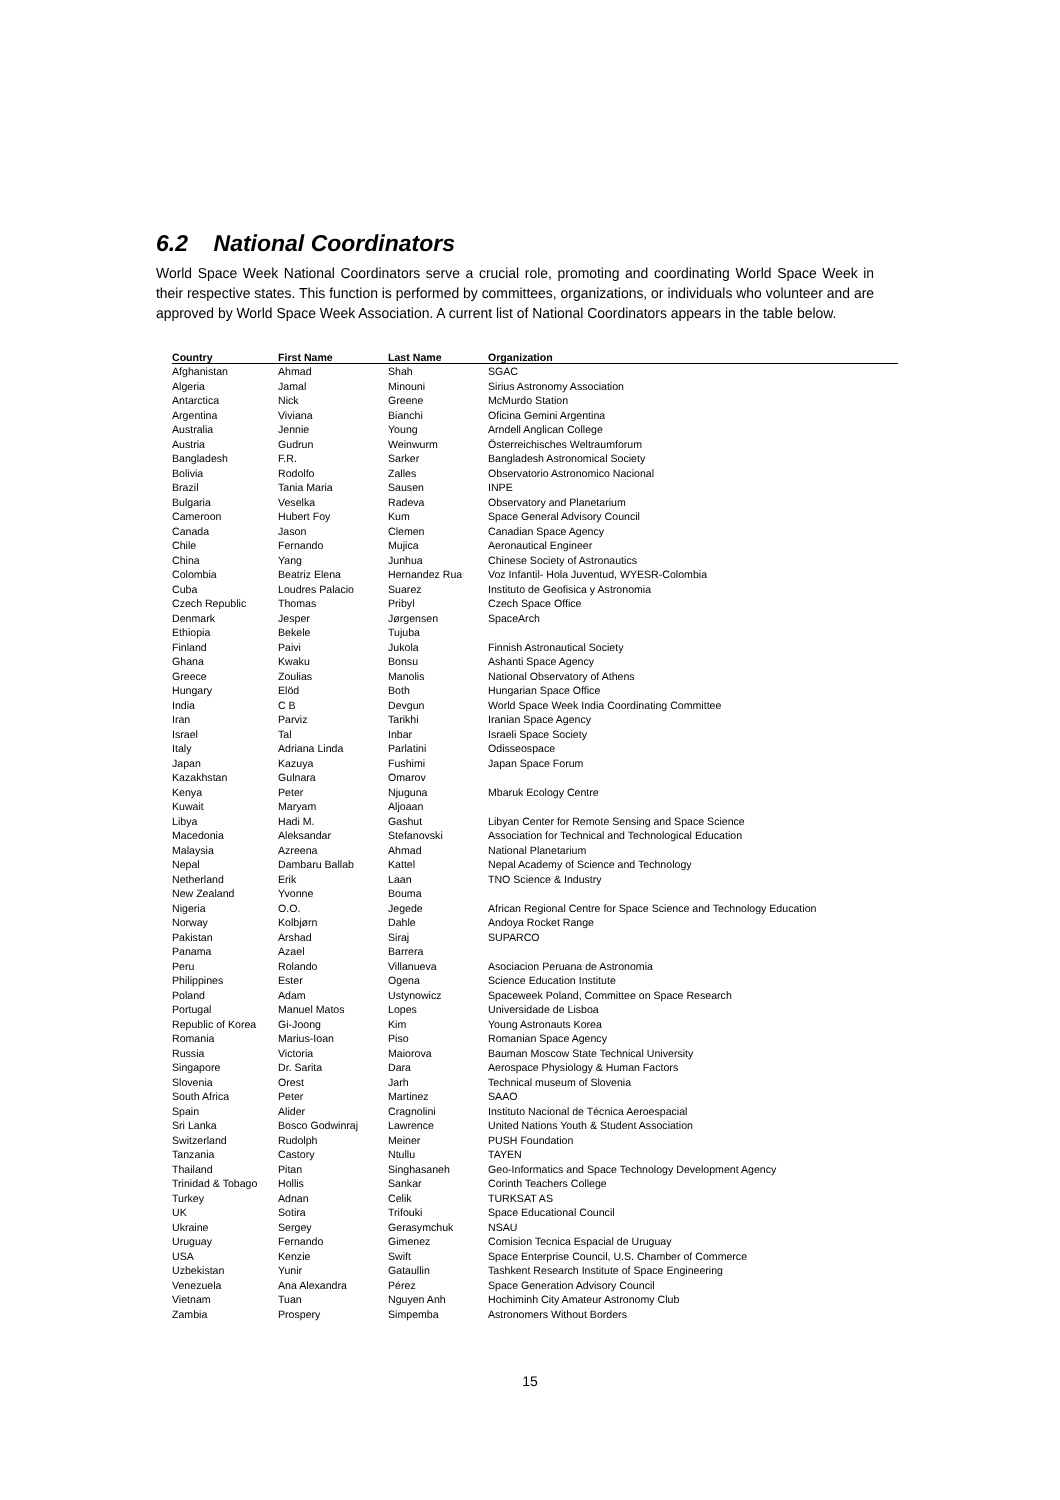6.2 National Coordinators
World Space Week National Coordinators serve a crucial role, promoting and coordinating World Space Week in their respective states. This function is performed by committees, organizations, or individuals who volunteer and are approved by World Space Week Association. A current list of National Coordinators appears in the table below.
| Country | First Name | Last Name | Organization |
| --- | --- | --- | --- |
| Afghanistan | Ahmad | Shah | SGAC |
| Algeria | Jamal | Minouni | Sirius Astronomy Association |
| Antarctica | Nick | Greene | McMurdo Station |
| Argentina | Viviana | Bianchi | Oficina Gemini Argentina |
| Australia | Jennie | Young | Arndell Anglican College |
| Austria | Gudrun | Weinwurm | Österreichisches Weltraumforum |
| Bangladesh | F.R. | Sarker | Bangladesh Astronomical Society |
| Bolivia | Rodolfo | Zalles | Observatorio Astronomico Nacional |
| Brazil | Tania Maria | Sausen | INPE |
| Bulgaria | Veselka | Radeva | Observatory and Planetarium |
| Cameroon | Hubert Foy | Kum | Space General Advisory Council |
| Canada | Jason | Clemen | Canadian Space Agency |
| Chile | Fernando | Mujica | Aeronautical Engineer |
| China | Yang | Junhua | Chinese Society of Astronautics |
| Colombia | Beatriz Elena | Hernandez Rua | Voz Infantil- Hola Juventud, WYESR-Colombia |
| Cuba | Loudres Palacio | Suarez | Instituto de Geofisica y Astronomia |
| Czech Republic | Thomas | Pribyl | Czech Space Office |
| Denmark | Jesper | Jørgensen | SpaceArch |
| Ethiopia | Bekele | Tujuba | |
| Finland | Paivi | Jukola | Finnish Astronautical Society |
| Ghana | Kwaku | Bonsu | Ashanti Space Agency |
| Greece | Zoulias | Manolis | National Observatory of Athens |
| Hungary | Elöd | Both | Hungarian Space Office |
| India | C B | Devgun | World Space Week India Coordinating Committee |
| Iran | Parviz | Tarikhi | Iranian Space Agency |
| Israel | Tal | Inbar | Israeli Space Society |
| Italy | Adriana Linda | Parlatini | Odisseospace |
| Japan | Kazuya | Fushimi | Japan Space Forum |
| Kazakhstan | Gulnara | Omarov | |
| Kenya | Peter | Njuguna | Mbaruk Ecology Centre |
| Kuwait | Maryam | Aljoaan | |
| Libya | Hadi M. | Gashut | Libyan Center for Remote Sensing and Space Science |
| Macedonia | Aleksandar | Stefanovski | Association for Technical and Technological Education |
| Malaysia | Azreena | Ahmad | National Planetarium |
| Nepal | Dambaru Ballab | Kattel | Nepal Academy of Science and Technology |
| Netherland | Erik | Laan | TNO Science & Industry |
| New Zealand | Yvonne | Bouma | |
| Nigeria | O.O. | Jegede | African Regional Centre for Space Science and Technology Education |
| Norway | Kolbjørn | Dahle | Andoya Rocket Range |
| Pakistan | Arshad | Siraj | SUPARCO |
| Panama | Azael | Barrera | |
| Peru | Rolando | Villanueva | Asociacion Peruana de Astronomia |
| Philippines | Ester | Ogena | Science Education Institute |
| Poland | Adam | Ustynowicz | Spaceweek Poland, Committee on Space Research |
| Portugal | Manuel Matos | Lopes | Universidade de Lisboa |
| Republic of Korea | Gi-Joong | Kim | Young Astronauts Korea |
| Romania | Marius-Ioan | Piso | Romanian Space Agency |
| Russia | Victoria | Maiorova | Bauman Moscow State Technical University |
| Singapore | Dr. Sarita | Dara | Aerospace Physiology & Human Factors |
| Slovenia | Orest | Jarh | Technical museum of Slovenia |
| South Africa | Peter | Martinez | SAAO |
| Spain | Alider | Cragnolini | Instituto Nacional de Técnica Aeroespacial |
| Sri Lanka | Bosco Godwinraj | Lawrence | United Nations Youth & Student Association |
| Switzerland | Rudolph | Meiner | PUSH Foundation |
| Tanzania | Castory | Ntullu | TAYEN |
| Thailand | Pitan | Singhasaneh | Geo-Informatics and Space Technology Development Agency |
| Trinidad & Tobago | Hollis | Sankar | Corinth Teachers College |
| Turkey | Adnan | Celik | TURKSAT AS |
| UK | Sotira | Trifouki | Space Educational Council |
| Ukraine | Sergey | Gerasymchuk | NSAU |
| Uruguay | Fernando | Gimenez | Comision Tecnica Espacial de Uruguay |
| USA | Kenzie | Swift | Space Enterprise Council, U.S. Chamber of Commerce |
| Uzbekistan | Yunir | Gataullin | Tashkent Research Institute of Space Engineering |
| Venezuela | Ana Alexandra | Pérez | Space Generation Advisory Council |
| Vietnam | Tuan | Nguyen Anh | Hochiminh City Amateur Astronomy Club |
| Zambia | Prospery | Simpemba | Astronomers Without Borders |
15